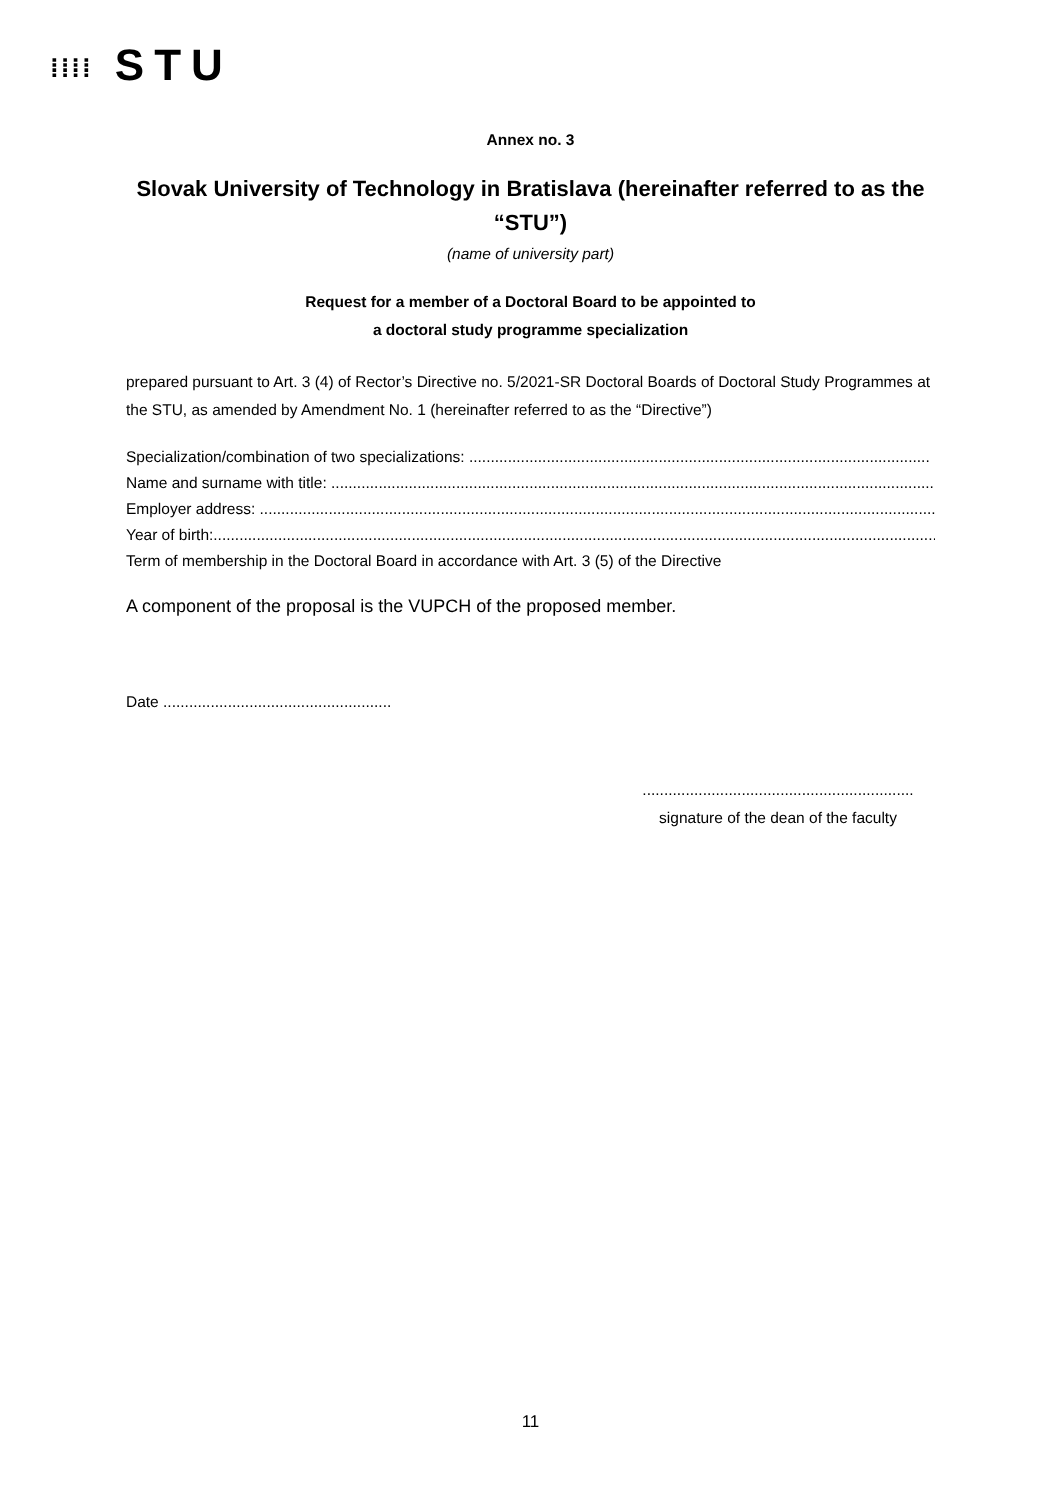⁞⁞⁞⁞ STU
Annex no. 3
Slovak University of Technology in Bratislava (hereinafter referred to as the “STU”)
(name of university part)
Request for a member of a Doctoral Board to be appointed to
a doctoral study programme specialization
prepared pursuant to Art. 3 (4) of Rector’s Directive no. 5/2021-SR Doctoral Boards of Doctoral Study Programmes at the STU, as amended by Amendment No. 1 (hereinafter referred to as the “Directive”)
Specialization/combination of two specializations: ...........................................................................................................
Name and surname with title: ..................................................................................................................................................
Employer address: ...............................................................................................................................................................
Year of birth:..............................................................................................................................................................................
Term of membership in the Doctoral Board in accordance with Art. 3 (5) of the Directive
A component of the proposal is the VUPCH of the proposed member.
Date .....................................................
...............................................................
signature of the dean of the faculty
11